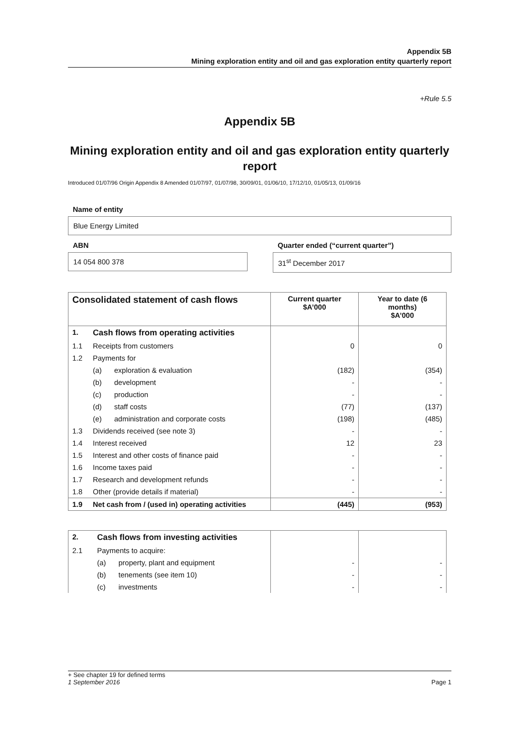Appendix 5B
Mining exploration entity and oil and gas exploration entity quarterly report
+Rule 5.5
Appendix 5B
Mining exploration entity and oil and gas exploration entity quarterly report
Introduced 01/07/96 Origin Appendix 8 Amended 01/07/97, 01/07/98, 30/09/01, 01/06/10, 17/12/10, 01/05/13, 01/09/16
Name of entity
Blue Energy Limited
ABN
14 054 800 378
Quarter ended (“current quarter”)
31<sup>st</sup> December 2017
| Consolidated statement of cash flows | | | Current quarter $A’000 | Year to date (6 months) $A’000 |
| --- | --- | --- | --- | --- |
| 1. | Cash flows from operating activities | | | |
| 1.1 | Receipts from customers | | 0 | 0 |
| 1.2 | Payments for | | | |
| | (a) | exploration & evaluation | (182) | (354) |
| | (b) | development | - | - |
| | (c) | production | - | - |
| | (d) | staff costs | (77) | (137) |
| | (e) | administration and corporate costs | (198) | (485) |
| 1.3 | Dividends received (see note 3) | | - | - |
| 1.4 | Interest received | | 12 | 23 |
| 1.5 | Interest and other costs of finance paid | | - | - |
| 1.6 | Income taxes paid | | - | - |
| 1.7 | Research and development refunds | | - | - |
| 1.8 | Other (provide details if material) | | - | - |
| 1.9 | Net cash from / (used in) operating activities | | (445) | (953) |
| 2. | Cash flows from investing activities | | | |
| 2.1 | Payments to acquire: | | | |
| | (a) | property, plant and equipment | - | - |
| | (b) | tenements (see item 10) | - | - |
| | (c) | investments | - | - |
+ See chapter 19 for defined terms
1 September 2016
Page 1